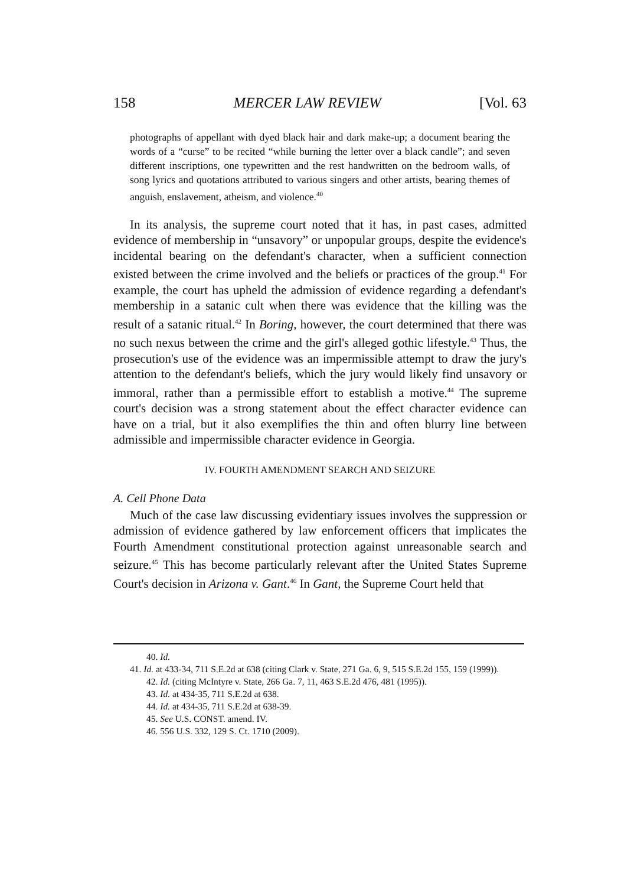158 MERCER LAW REVIEW [Vol. 63
photographs of appellant with dyed black hair and dark make-up; a document bearing the words of a “curse” to be recited “while burning the letter over a black candle”; and seven different inscriptions, one typewritten and the rest handwritten on the bedroom walls, of song lyrics and quotations attributed to various singers and other artists, bearing themes of anguish, enslavement, atheism, and violence.<sup>40</sup>
In its analysis, the supreme court noted that it has, in past cases, admitted evidence of membership in “unsavory” or unpopular groups, despite the evidence's incidental bearing on the defendant's character, when a sufficient connection existed between the crime involved and the beliefs or practices of the group.<sup>41</sup> For example, the court has upheld the admission of evidence regarding a defendant's membership in a satanic cult when there was evidence that the killing was the result of a satanic ritual.<sup>42</sup> In Boring, however, the court determined that there was no such nexus between the crime and the girl's alleged gothic lifestyle.<sup>43</sup> Thus, the prosecution's use of the evidence was an impermissible attempt to draw the jury's attention to the defendant's beliefs, which the jury would likely find unsavory or immoral, rather than a permissible effort to establish a motive.<sup>44</sup> The supreme court's decision was a strong statement about the effect character evidence can have on a trial, but it also exemplifies the thin and often blurry line between admissible and impermissible character evidence in Georgia.
IV. FOURTH AMENDMENT SEARCH AND SEIZURE
A. Cell Phone Data
Much of the case law discussing evidentiary issues involves the suppression or admission of evidence gathered by law enforcement officers that implicates the Fourth Amendment constitutional protection against unreasonable search and seizure.<sup>45</sup> This has become particularly relevant after the United States Supreme Court's decision in Arizona v. Gant.<sup>46</sup> In Gant, the Supreme Court held that
40. Id.
41. Id. at 433-34, 711 S.E.2d at 638 (citing Clark v. State, 271 Ga. 6, 9, 515 S.E.2d 155, 159 (1999)).
42. Id. (citing McIntyre v. State, 266 Ga. 7, 11, 463 S.E.2d 476, 481 (1995)).
43. Id. at 434-35, 711 S.E.2d at 638.
44. Id. at 434-35, 711 S.E.2d at 638-39.
45. See U.S. CONST. amend. IV.
46. 556 U.S. 332, 129 S. Ct. 1710 (2009).